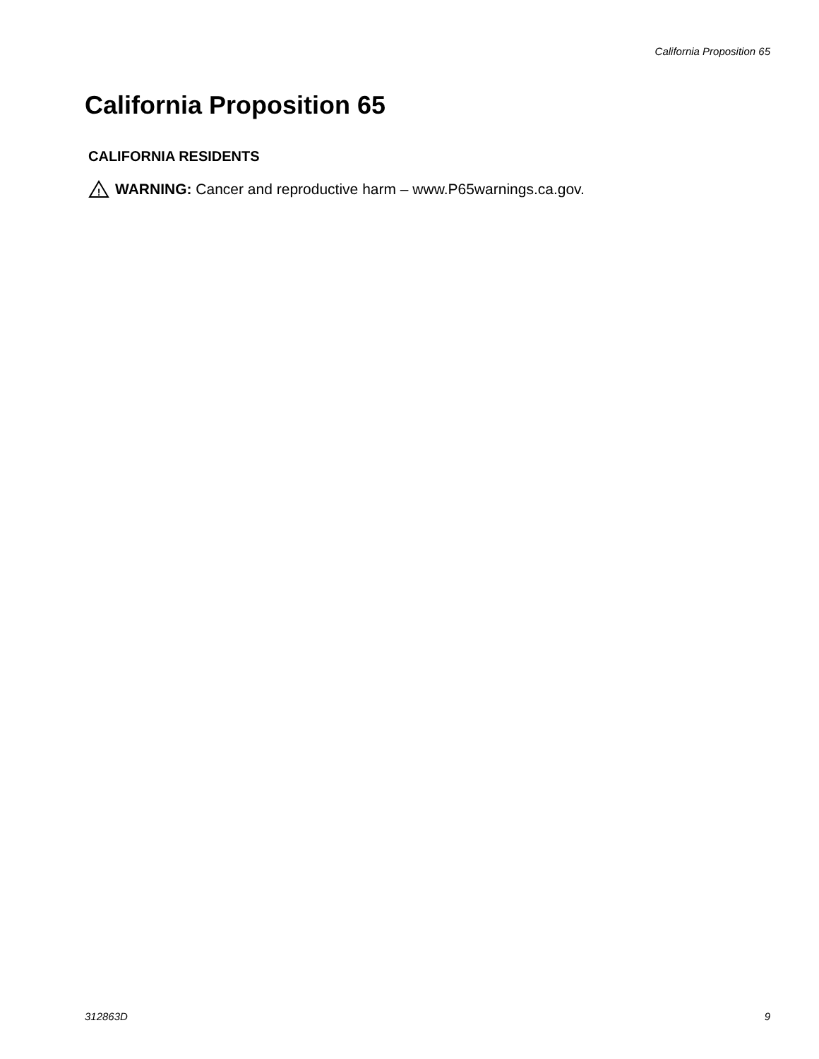California Proposition 65
California Proposition 65
CALIFORNIA RESIDENTS
!
WARNING: Cancer and reproductive harm – www.P65warnings.ca.gov.
312863D 9